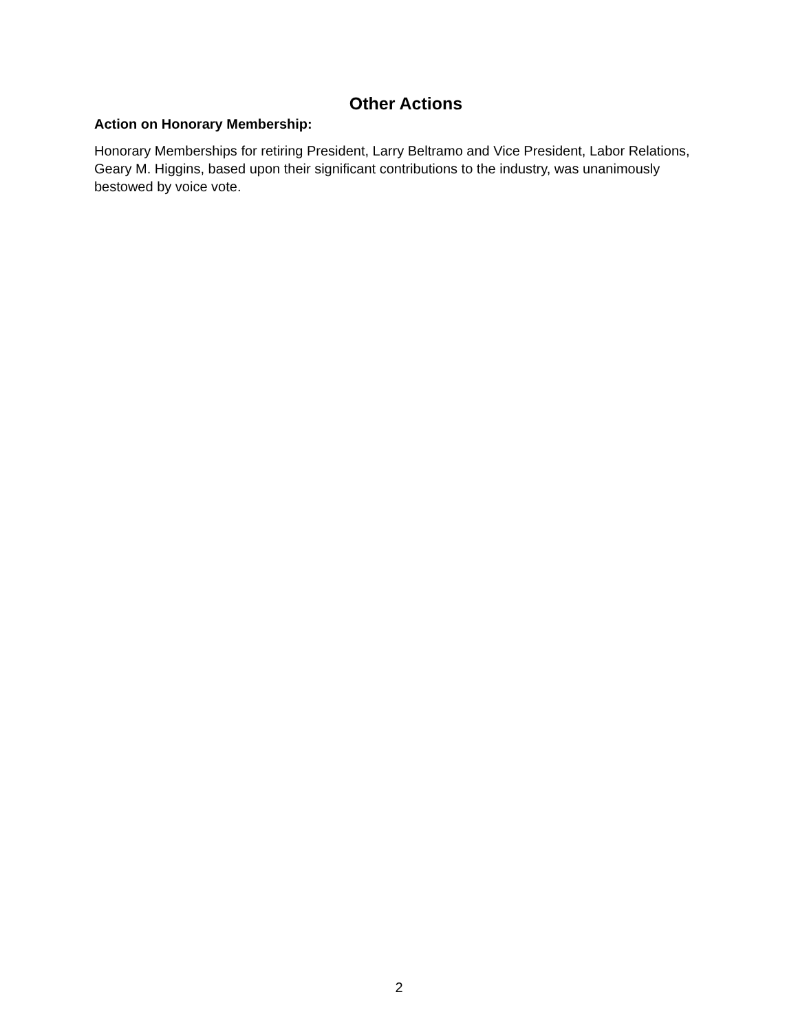Other Actions
Action on Honorary Membership:
Honorary Memberships for retiring President, Larry Beltramo and Vice President, Labor Relations, Geary M. Higgins, based upon their significant contributions to the industry, was unanimously bestowed by voice vote.
2